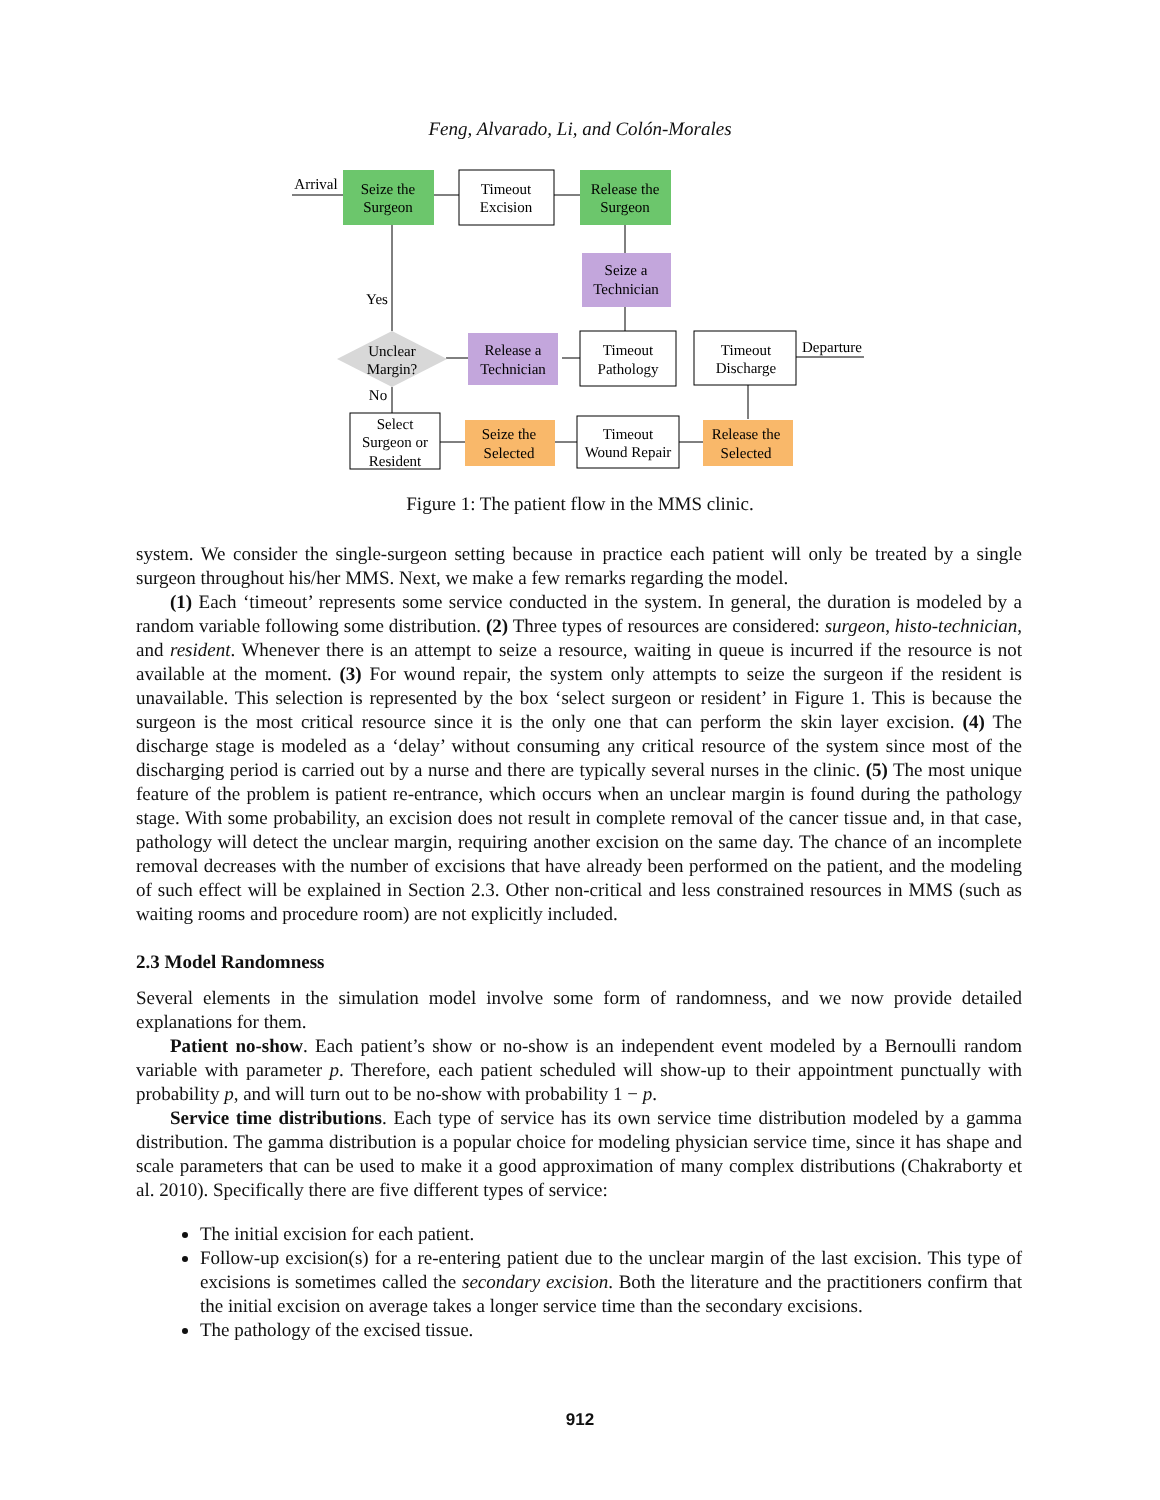Feng, Alvarado, Li, and Colón-Morales
Seize the
Surgeon
Timeout
Excision
Release the
Surgeon
Seize a
Technician
Timeout
Pathology
Timeout
Discharge
Release a
Technician
Unclear
Margin?
Select
Surgeon or
Resident
Seize the
Selected
Timeout
Wound Repair
Release the
Selected
Arrival
Yes
No
Departure
Figure 1: The patient flow in the MMS clinic.
system. We consider the single-surgeon setting because in practice each patient will only be treated by a single surgeon throughout his/her MMS. Next, we make a few remarks regarding the model.
(1) Each ‘timeout’ represents some service conducted in the system. In general, the duration is modeled by a random variable following some distribution. (2) Three types of resources are considered: surgeon, histo-technician, and resident. Whenever there is an attempt to seize a resource, waiting in queue is incurred if the resource is not available at the moment. (3) For wound repair, the system only attempts to seize the surgeon if the resident is unavailable. This selection is represented by the box ‘select surgeon or resident’ in Figure 1. This is because the surgeon is the most critical resource since it is the only one that can perform the skin layer excision. (4) The discharge stage is modeled as a ‘delay’ without consuming any critical resource of the system since most of the discharging period is carried out by a nurse and there are typically several nurses in the clinic. (5) The most unique feature of the problem is patient re-entrance, which occurs when an unclear margin is found during the pathology stage. With some probability, an excision does not result in complete removal of the cancer tissue and, in that case, pathology will detect the unclear margin, requiring another excision on the same day. The chance of an incomplete removal decreases with the number of excisions that have already been performed on the patient, and the modeling of such effect will be explained in Section 2.3. Other non-critical and less constrained resources in MMS (such as waiting rooms and procedure room) are not explicitly included.
2.3 Model Randomness
Several elements in the simulation model involve some form of randomness, and we now provide detailed explanations for them.
Patient no-show. Each patient’s show or no-show is an independent event modeled by a Bernoulli random variable with parameter p. Therefore, each patient scheduled will show-up to their appointment punctually with probability p, and will turn out to be no-show with probability 1 − p.
Service time distributions. Each type of service has its own service time distribution modeled by a gamma distribution. The gamma distribution is a popular choice for modeling physician service time, since it has shape and scale parameters that can be used to make it a good approximation of many complex distributions (Chakraborty et al. 2010). Specifically there are five different types of service:
The initial excision for each patient.
Follow-up excision(s) for a re-entering patient due to the unclear margin of the last excision. This type of excisions is sometimes called the secondary excision. Both the literature and the practitioners confirm that the initial excision on average takes a longer service time than the secondary excisions.
The pathology of the excised tissue.
912